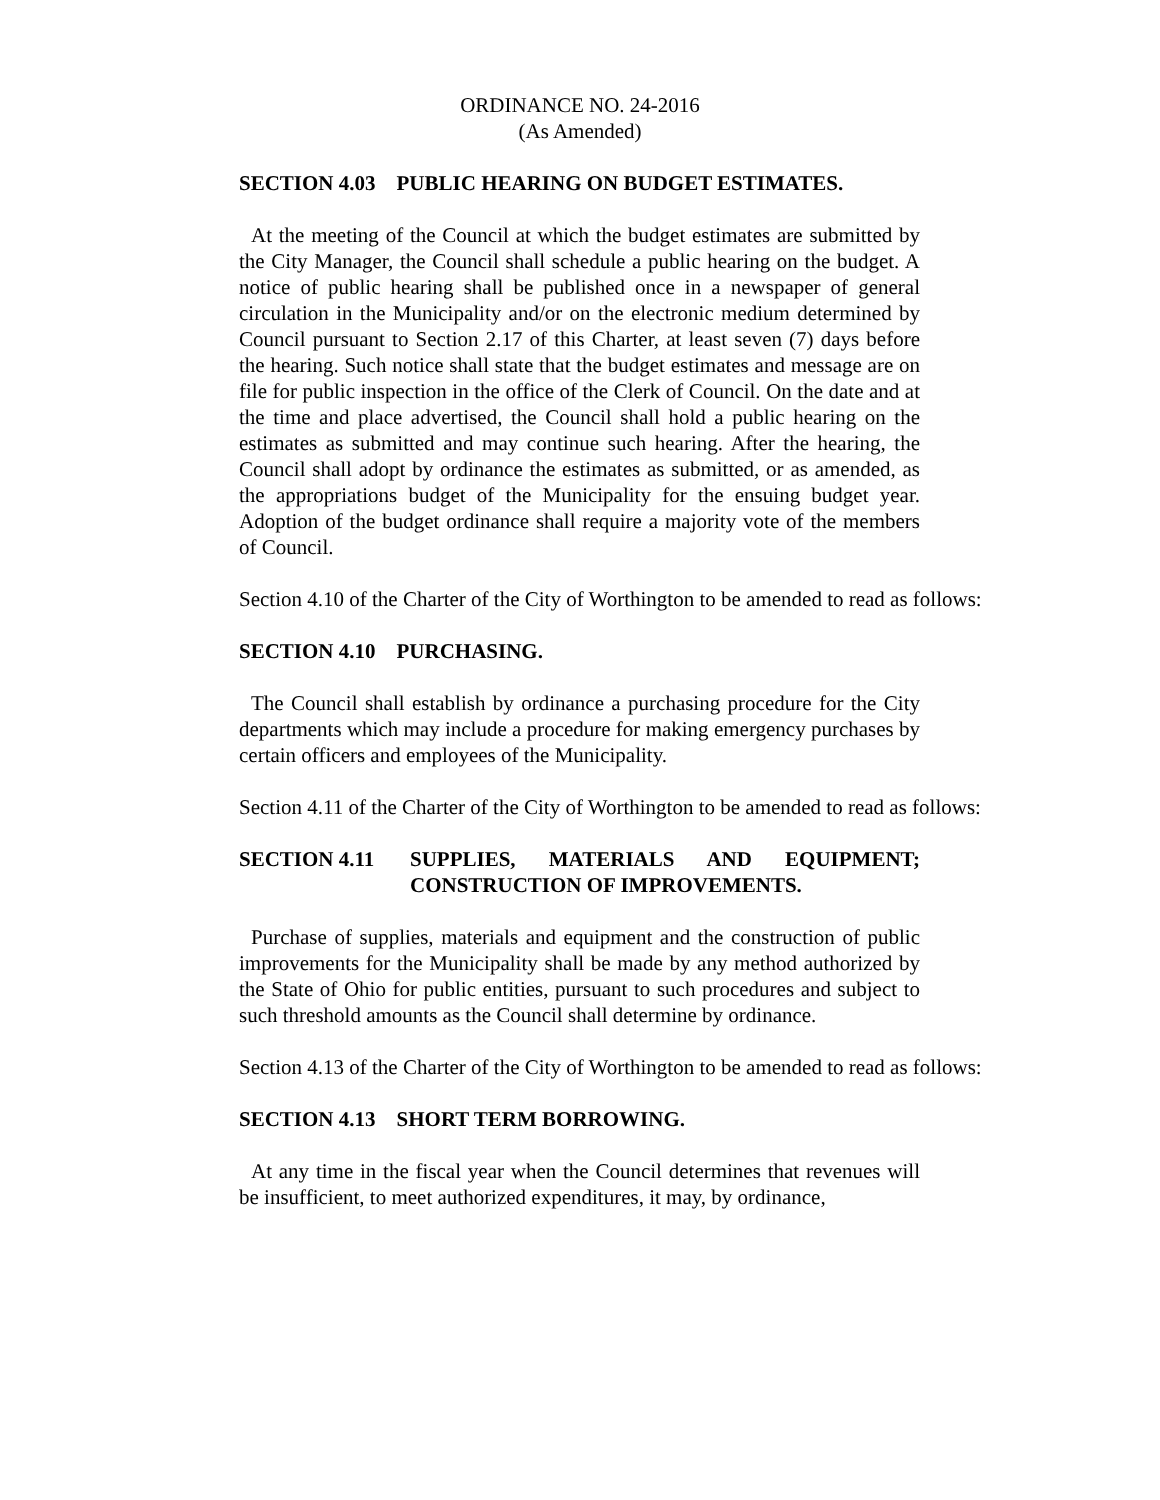ORDINANCE NO. 24-2016
(As Amended)
SECTION 4.03 PUBLIC HEARING ON BUDGET ESTIMATES.
At the meeting of the Council at which the budget estimates are submitted by the City Manager, the Council shall schedule a public hearing on the budget. A notice of public hearing shall be published once in a newspaper of general circulation in the Municipality and/or on the electronic medium determined by Council pursuant to Section 2.17 of this Charter, at least seven (7) days before the hearing. Such notice shall state that the budget estimates and message are on file for public inspection in the office of the Clerk of Council. On the date and at the time and place advertised, the Council shall hold a public hearing on the estimates as submitted and may continue such hearing. After the hearing, the Council shall adopt by ordinance the estimates as submitted, or as amended, as the appropriations budget of the Municipality for the ensuing budget year. Adoption of the budget ordinance shall require a majority vote of the members of Council.
Section 4.10 of the Charter of the City of Worthington to be amended to read as follows:
SECTION 4.10 PURCHASING.
The Council shall establish by ordinance a purchasing procedure for the City departments which may include a procedure for making emergency purchases by certain officers and employees of the Municipality.
Section 4.11 of the Charter of the City of Worthington to be amended to read as follows:
SECTION 4.11 SUPPLIES, MATERIALS AND EQUIPMENT; CONSTRUCTION OF IMPROVEMENTS.
Purchase of supplies, materials and equipment and the construction of public improvements for the Municipality shall be made by any method authorized by the State of Ohio for public entities, pursuant to such procedures and subject to such threshold amounts as the Council shall determine by ordinance.
Section 4.13 of the Charter of the City of Worthington to be amended to read as follows:
SECTION 4.13 SHORT TERM BORROWING.
At any time in the fiscal year when the Council determines that revenues will be insufficient, to meet authorized expenditures, it may, by ordinance,